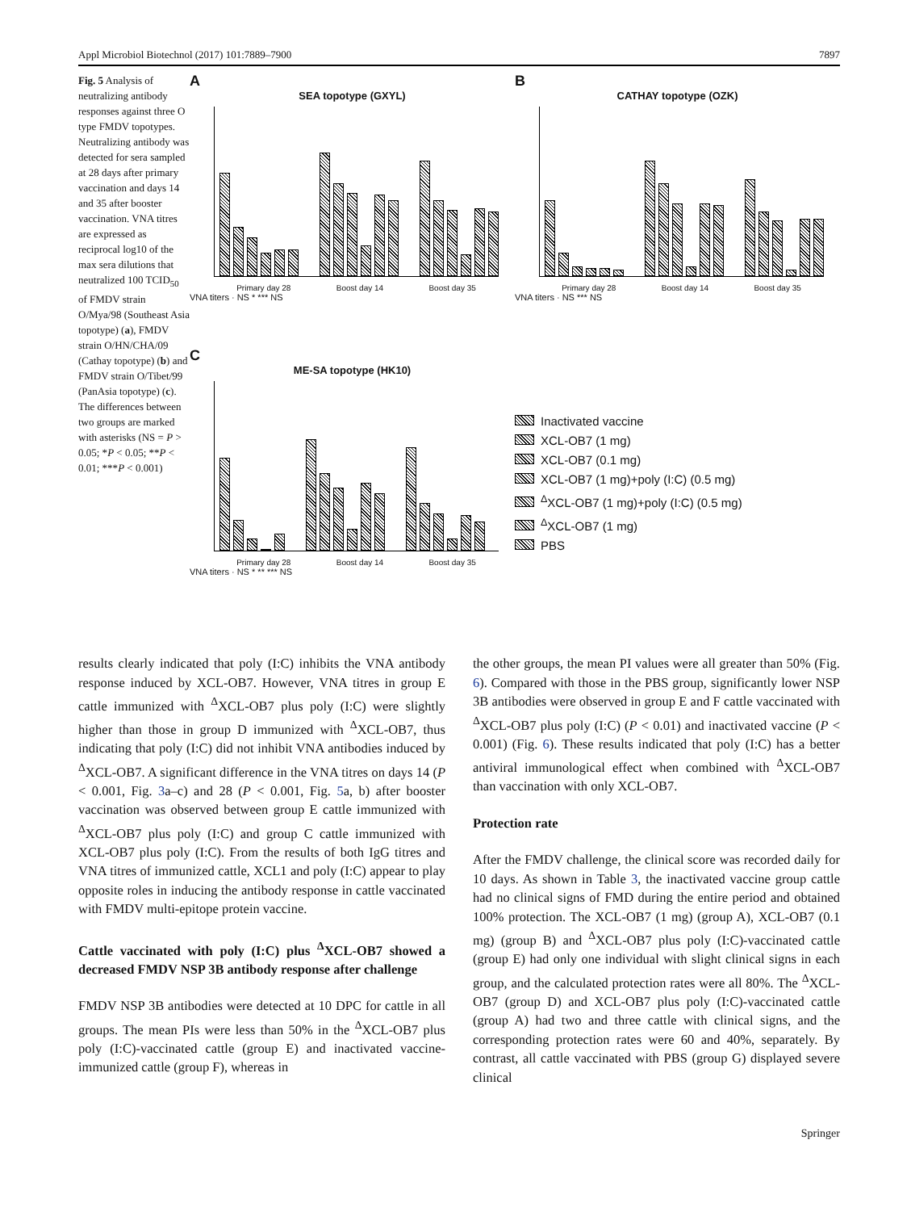Appl Microbiol Biotechnol (2017) 101:7889–7900 7897
Fig. 5 Analysis of neutralizing antibody responses against three O type FMDV topotypes. Neutralizing antibody was detected for sera sampled at 28 days after primary vaccination and days 14 and 35 after booster vaccination. VNA titres are expressed as reciprocal log10 of the max sera dilutions that neutralized 100 TCID<sub>50</sub> of FMDV strain O/Mya/98 (Southeast Asia topotype) (a), FMDV strain O/HN/CHA/09 (Cathay topotype) (b) and FMDV strain O/Tibet/99 (PanAsia topotype) (c). The differences between two groups are marked with asterisks (NS = P > 0.05; *P < 0.05; **P < 0.01; ***P < 0.001)
A
SEA topotype (GXYL)
Primary day 28 Boost day 14 Boost day 35
VNA titers · NS * *** NS
B
CATHAY topotype (OZK)
Primary day 28 Boost day 14 Boost day 35
VNA titers · NS *** NS
C
ME-SA topotype (HK10)
Primary day 28 Boost day 14 Boost day 35
VNA titers · NS * ** *** NS
Inactivated vaccine
XCL-OB7 (1 mg)
XCL-OB7 (0.1 mg)
XCL-OB7 (1 mg)+poly (I:C) (0.5 mg)
<sup>Δ</sup>XCL-OB7 (1 mg)+poly (I:C) (0.5 mg)
<sup>Δ</sup>XCL-OB7 (1 mg)
PBS
results clearly indicated that poly (I:C) inhibits the VNA antibody response induced by XCL-OB7. However, VNA titres in group E cattle immunized with <sup>Δ</sup>XCL-OB7 plus poly (I:C) were slightly higher than those in group D immunized with <sup>Δ</sup>XCL-OB7, thus indicating that poly (I:C) did not inhibit VNA antibodies induced by <sup>Δ</sup>XCL-OB7. A significant difference in the VNA titres on days 14 (P < 0.001, Fig. 3a–c) and 28 (P < 0.001, Fig. 5a, b) after booster vaccination was observed between group E cattle immunized with <sup>Δ</sup>XCL-OB7 plus poly (I:C) and group C cattle immunized with XCL-OB7 plus poly (I:C). From the results of both IgG titres and VNA titres of immunized cattle, XCL1 and poly (I:C) appear to play opposite roles in inducing the antibody response in cattle vaccinated with FMDV multi-epitope protein vaccine.
Cattle vaccinated with poly (I:C) plus <sup>Δ</sup>XCL-OB7 showed a decreased FMDV NSP 3B antibody response after challenge
FMDV NSP 3B antibodies were detected at 10 DPC for cattle in all groups. The mean PIs were less than 50% in the <sup>Δ</sup>XCL-OB7 plus poly (I:C)-vaccinated cattle (group E) and inactivated vaccine-immunized cattle (group F), whereas in
the other groups, the mean PI values were all greater than 50% (Fig. 6). Compared with those in the PBS group, significantly lower NSP 3B antibodies were observed in group E and F cattle vaccinated with <sup>Δ</sup>XCL-OB7 plus poly (I:C) (P < 0.01) and inactivated vaccine (P < 0.001) (Fig. 6). These results indicated that poly (I:C) has a better antiviral immunological effect when combined with <sup>Δ</sup>XCL-OB7 than vaccination with only XCL-OB7.
Protection rate
After the FMDV challenge, the clinical score was recorded daily for 10 days. As shown in Table 3, the inactivated vaccine group cattle had no clinical signs of FMD during the entire period and obtained 100% protection. The XCL-OB7 (1 mg) (group A), XCL-OB7 (0.1 mg) (group B) and <sup>Δ</sup>XCL-OB7 plus poly (I:C)-vaccinated cattle (group E) had only one individual with slight clinical signs in each group, and the calculated protection rates were all 80%. The <sup>Δ</sup>XCL-OB7 (group D) and XCL-OB7 plus poly (I:C)-vaccinated cattle (group A) had two and three cattle with clinical signs, and the corresponding protection rates were 60 and 40%, separately. By contrast, all cattle vaccinated with PBS (group G) displayed severe clinical
Springer